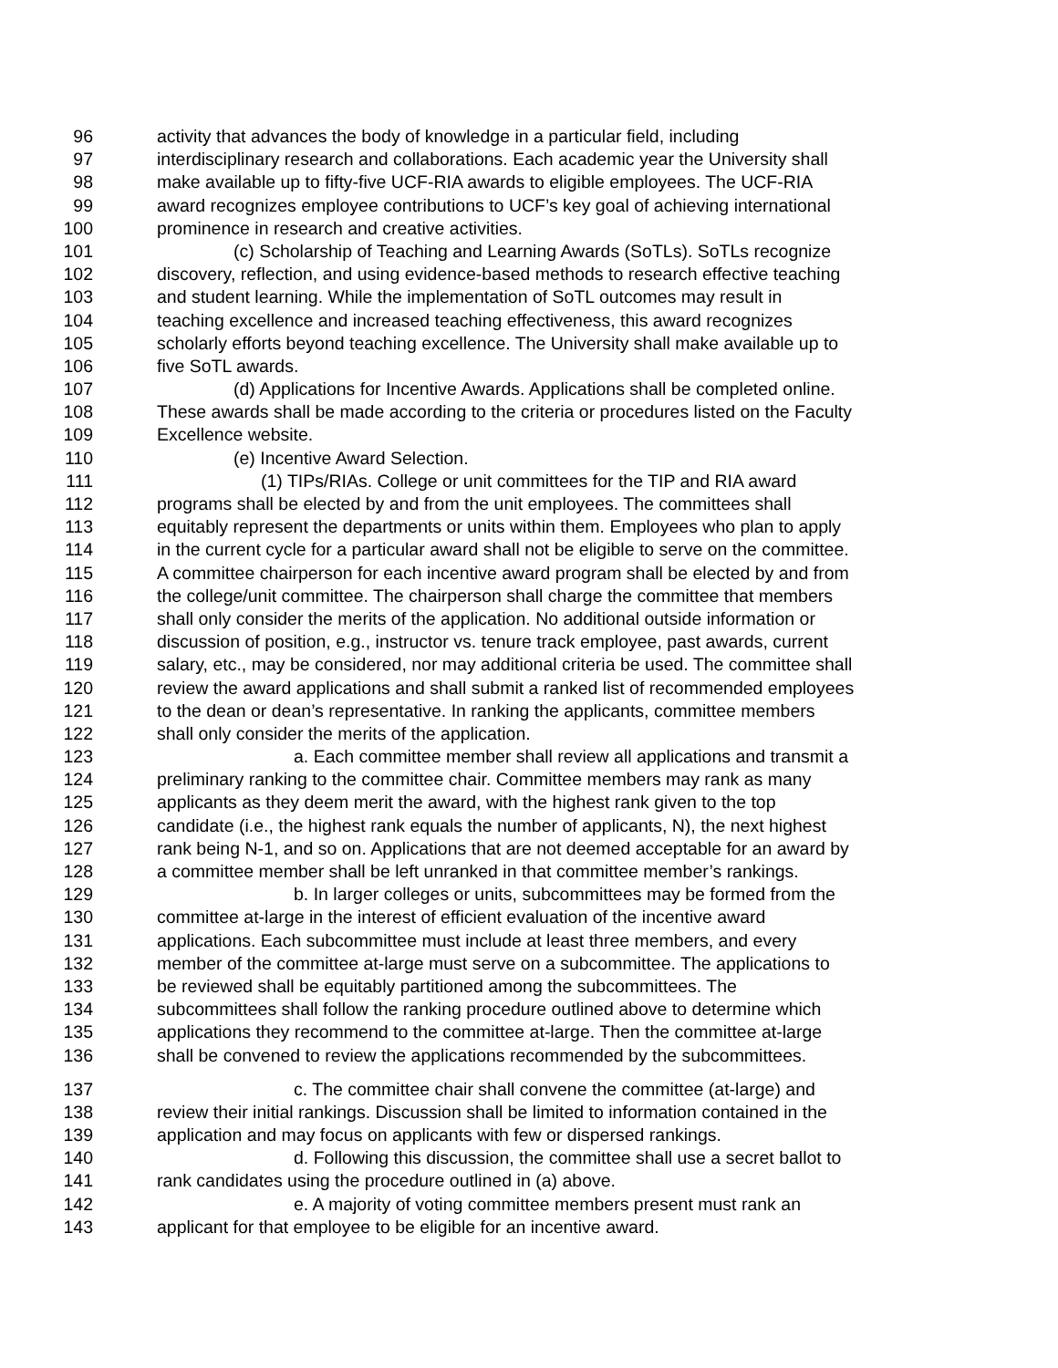96 activity that advances the body of knowledge in a particular field, including
97 interdisciplinary research and collaborations. Each academic year the University shall
98 make available up to fifty-five UCF-RIA awards to eligible employees. The UCF-RIA
99 award recognizes employee contributions to UCF’s key goal of achieving international
100 prominence in research and creative activities.
101 (c) Scholarship of Teaching and Learning Awards (SoTLs). SoTLs recognize
102 discovery, reflection, and using evidence-based methods to research effective teaching
103 and student learning. While the implementation of SoTL outcomes may result in
104 teaching excellence and increased teaching effectiveness, this award recognizes
105 scholarly efforts beyond teaching excellence. The University shall make available up to
106 five SoTL awards.
107 (d) Applications for Incentive Awards. Applications shall be completed online.
108 These awards shall be made according to the criteria or procedures listed on the Faculty
109 Excellence website.
110 (e) Incentive Award Selection.
111 (1) TIPs/RIAs. College or unit committees for the TIP and RIA award
112 programs shall be elected by and from the unit employees. The committees shall
113 equitably represent the departments or units within them. Employees who plan to apply
114 in the current cycle for a particular award shall not be eligible to serve on the committee.
115 A committee chairperson for each incentive award program shall be elected by and from
116 the college/unit committee. The chairperson shall charge the committee that members
117 shall only consider the merits of the application. No additional outside information or
118 discussion of position, e.g., instructor vs. tenure track employee, past awards, current
119 salary, etc., may be considered, nor may additional criteria be used. The committee shall
120 review the award applications and shall submit a ranked list of recommended employees
121 to the dean or dean’s representative. In ranking the applicants, committee members
122 shall only consider the merits of the application.
123 a. Each committee member shall review all applications and transmit a
124 preliminary ranking to the committee chair. Committee members may rank as many
125 applicants as they deem merit the award, with the highest rank given to the top
126 candidate (i.e., the highest rank equals the number of applicants, N), the next highest
127 rank being N-1, and so on. Applications that are not deemed acceptable for an award by
128 a committee member shall be left unranked in that committee member’s rankings.
129 b. In larger colleges or units, subcommittees may be formed from the
130 committee at-large in the interest of efficient evaluation of the incentive award
131 applications. Each subcommittee must include at least three members, and every
132 member of the committee at-large must serve on a subcommittee. The applications to
133 be reviewed shall be equitably partitioned among the subcommittees. The
134 subcommittees shall follow the ranking procedure outlined above to determine which
135 applications they recommend to the committee at-large. Then the committee at-large
136 shall be convened to review the applications recommended by the subcommittees.
137 c. The committee chair shall convene the committee (at-large) and
138 review their initial rankings. Discussion shall be limited to information contained in the
139 application and may focus on applicants with few or dispersed rankings.
140 d. Following this discussion, the committee shall use a secret ballot to
141 rank candidates using the procedure outlined in (a) above.
142 e. A majority of voting committee members present must rank an
143 applicant for that employee to be eligible for an incentive award.